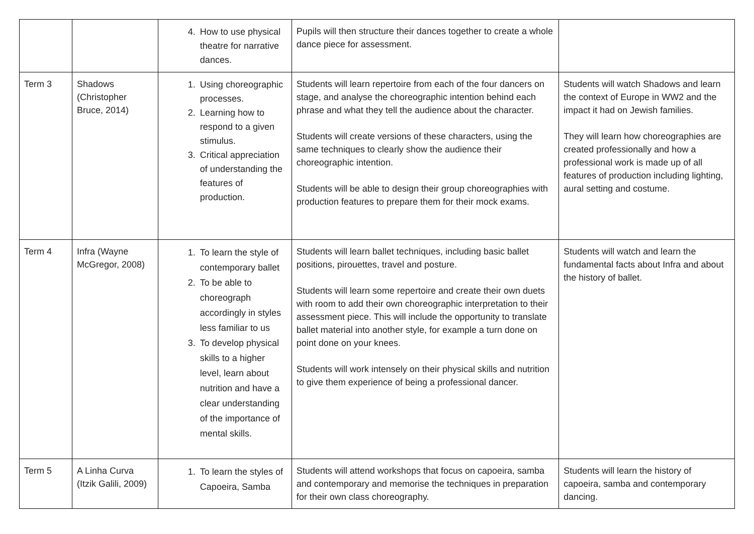| | | 4. How to use physical theatre for narrative dances. | Pupils will then structure their dances together to create a whole dance piece for assessment. | |
| Term 3 | Shadows (Christopher Bruce, 2014) | 1. Using choreographic processes. 2. Learning how to respond to a given stimulus. 3. Critical appreciation of understanding the features of production. | Students will learn repertoire from each of the four dancers on stage, and analyse the choreographic intention behind each phrase and what they tell the audience about the character. Students will create versions of these characters, using the same techniques to clearly show the audience their choreographic intention. Students will be able to design their group choreographies with production features to prepare them for their mock exams. | Students will watch Shadows and learn the context of Europe in WW2 and the impact it had on Jewish families. They will learn how choreographies are created professionally and how a professional work is made up of all features of production including lighting, aural setting and costume. |
| Term 4 | Infra (Wayne McGregor, 2008) | 1. To learn the style of contemporary ballet 2. To be able to choreograph accordingly in styles less familiar to us 3. To develop physical skills to a higher level, learn about nutrition and have a clear understanding of the importance of mental skills. | Students will learn ballet techniques, including basic ballet positions, pirouettes, travel and posture. Students will learn some repertoire and create their own duets with room to add their own choreographic interpretation to their assessment piece. This will include the opportunity to translate ballet material into another style, for example a turn done on point done on your knees. Students will work intensely on their physical skills and nutrition to give them experience of being a professional dancer. | Students will watch and learn the fundamental facts about Infra and about the history of ballet. |
| Term 5 | A Linha Curva (Itzik Galili, 2009) | 1. To learn the styles of Capoeira, Samba | Students will attend workshops that focus on capoeira, samba and contemporary and memorise the techniques in preparation for their own class choreography. | Students will learn the history of capoeira, samba and contemporary dancing. |